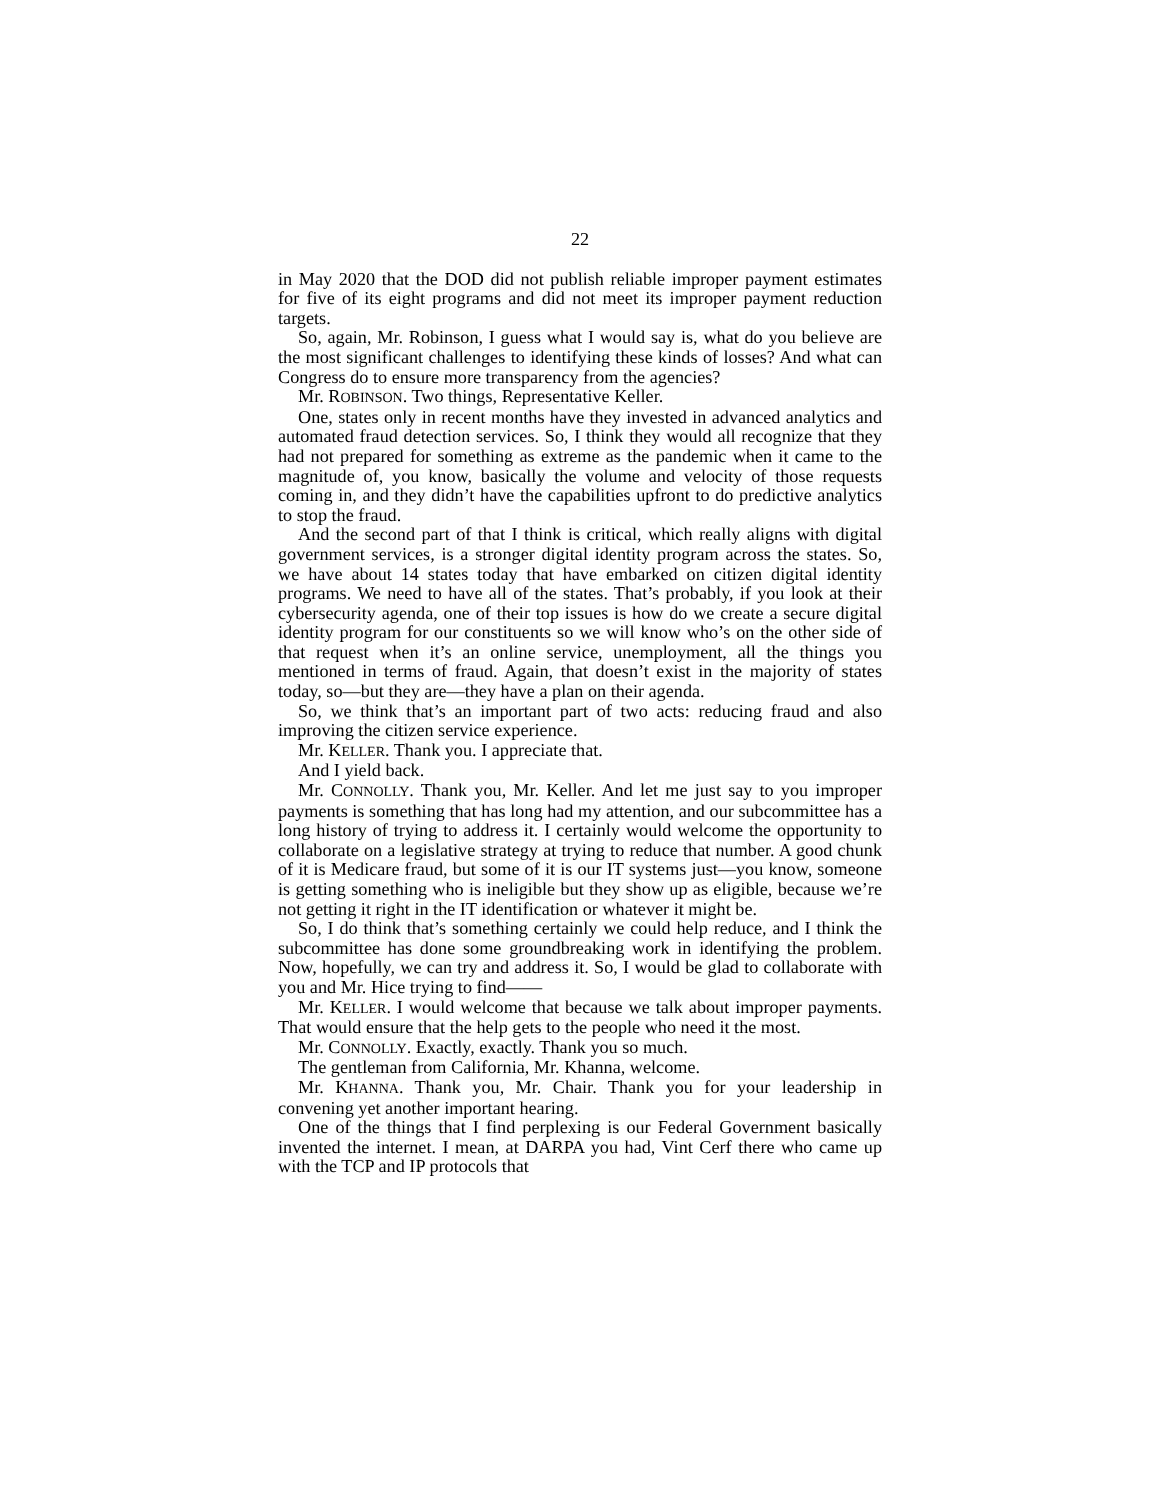22
in May 2020 that the DOD did not publish reliable improper payment estimates for five of its eight programs and did not meet its improper payment reduction targets.
So, again, Mr. Robinson, I guess what I would say is, what do you believe are the most significant challenges to identifying these kinds of losses? And what can Congress do to ensure more transparency from the agencies?
Mr. ROBINSON. Two things, Representative Keller.
One, states only in recent months have they invested in advanced analytics and automated fraud detection services. So, I think they would all recognize that they had not prepared for something as extreme as the pandemic when it came to the magnitude of, you know, basically the volume and velocity of those requests coming in, and they didn’t have the capabilities upfront to do predictive analytics to stop the fraud.
And the second part of that I think is critical, which really aligns with digital government services, is a stronger digital identity program across the states. So, we have about 14 states today that have embarked on citizen digital identity programs. We need to have all of the states. That’s probably, if you look at their cybersecurity agenda, one of their top issues is how do we create a secure digital identity program for our constituents so we will know who’s on the other side of that request when it’s an online service, unemployment, all the things you mentioned in terms of fraud. Again, that doesn’t exist in the majority of states today, so—but they are—they have a plan on their agenda.
So, we think that’s an important part of two acts: reducing fraud and also improving the citizen service experience.
Mr. KELLER. Thank you. I appreciate that.
And I yield back.
Mr. CONNOLLY. Thank you, Mr. Keller. And let me just say to you improper payments is something that has long had my attention, and our subcommittee has a long history of trying to address it. I certainly would welcome the opportunity to collaborate on a legislative strategy at trying to reduce that number. A good chunk of it is Medicare fraud, but some of it is our IT systems just—you know, someone is getting something who is ineligible but they show up as eligible, because we’re not getting it right in the IT identification or whatever it might be.
So, I do think that’s something certainly we could help reduce, and I think the subcommittee has done some groundbreaking work in identifying the problem. Now, hopefully, we can try and address it. So, I would be glad to collaborate with you and Mr. Hice trying to find——
Mr. KELLER. I would welcome that because we talk about improper payments. That would ensure that the help gets to the people who need it the most.
Mr. CONNOLLY. Exactly, exactly. Thank you so much.
The gentleman from California, Mr. Khanna, welcome.
Mr. KHANNA. Thank you, Mr. Chair. Thank you for your leadership in convening yet another important hearing.
One of the things that I find perplexing is our Federal Government basically invented the internet. I mean, at DARPA you had, Vint Cerf there who came up with the TCP and IP protocols that